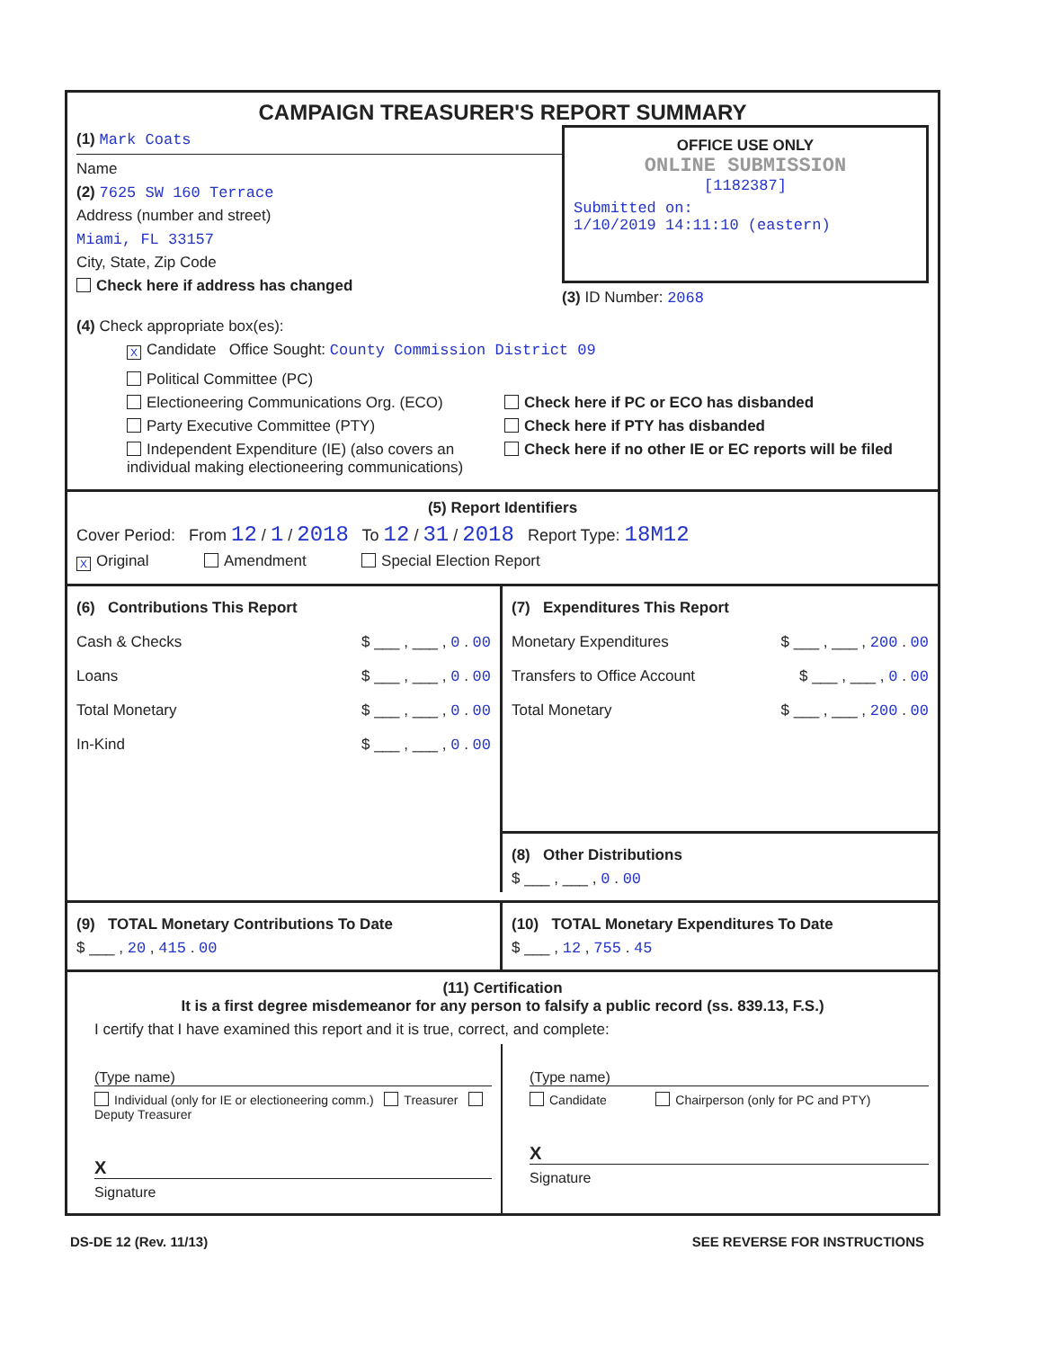CAMPAIGN TREASURER'S REPORT SUMMARY
(1) Mark Coats
Name
(2) 7625 SW 160 Terrace
Address (number and street)
Miami, FL 33157
City, State, Zip Code
Check here if address has changed
OFFICE USE ONLY
ONLINE SUBMISSION
[1182387]
Submitted on:
1/10/2019 14:11:10 (eastern)
(3) ID Number: 2068
(4) Check appropriate box(es):
X Candidate Office Sought: County Commission District 09
Political Committee (PC)
Electioneering Communications Org. (ECO)
Party Executive Committee (PTY)
Independent Expenditure (IE) (also covers an individual making electioneering communications)
Check here if PC or ECO has disbanded
Check here if PTY has disbanded
Check here if no other IE or EC reports will be filed
(5) Report Identifiers
Cover Period: From 12 / 1 / 2018 To 12 / 31 / 2018 Report Type: 18M12
X Original Amendment Special Election Report
(6) Contributions This Report
Cash & Checks $ ___ , ___ , 0 . 00
Loans $ ___ , ___ , 0 . 00
Total Monetary $ ___ , ___ , 0 . 00
In-Kind $ ___ , ___ , 0 . 00
(7) Expenditures This Report
Monetary Expenditures $ ___ , ___ , 200 . 00
Transfers to Office Account $ ___ , ___ , 0 . 00
Total Monetary $ ___ , ___ , 200 . 00
(8) Other Distributions
$ ___ , ___ , 0 . 00
(9) TOTAL Monetary Contributions To Date
$ ___ , 20 , 415 . 00
(10) TOTAL Monetary Expenditures To Date
$ ___ , 12 , 755 . 45
(11) Certification
It is a first degree misdemeanor for any person to falsify a public record (ss. 839.13, F.S.)
I certify that I have examined this report and it is true, correct, and complete:
(Type name)
Individual (only for IE or electioneering comm.) Treasurer Deputy Treasurer
X
Signature
(Type name)
Candidate Chairperson (only for PC and PTY)
X
Signature
DS-DE 12 (Rev. 11/13) SEE REVERSE FOR INSTRUCTIONS